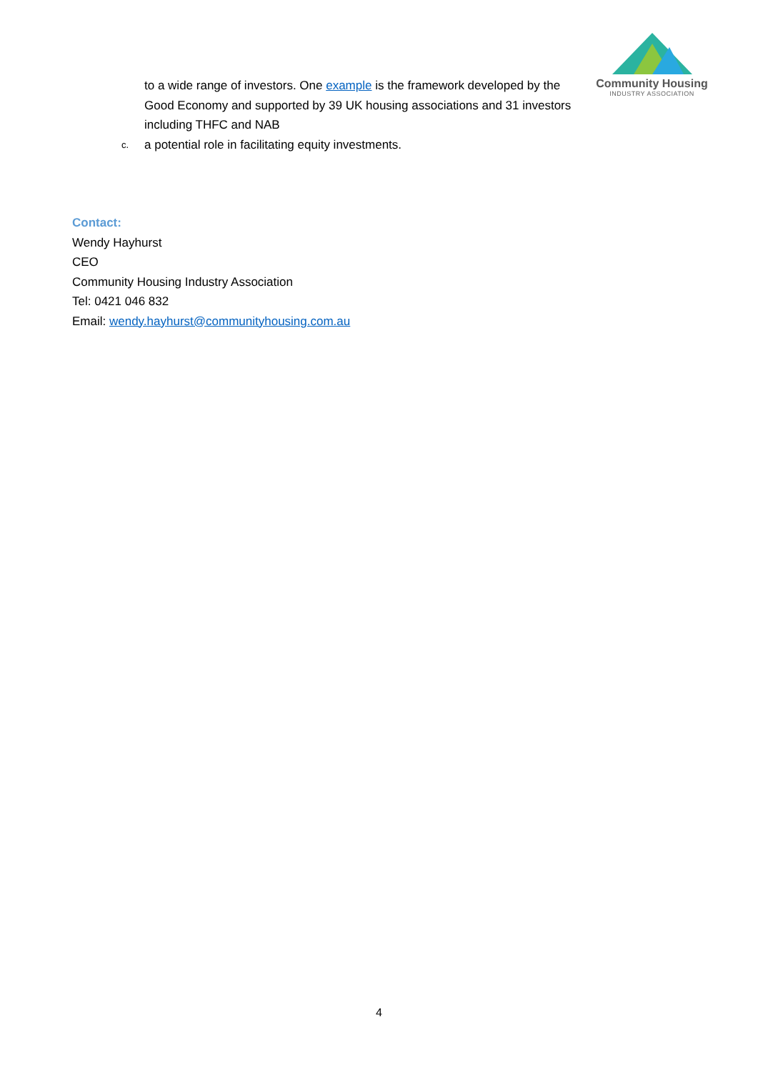Community Housing
INDUSTRY ASSOCIATION
to a wide range of investors. One example is the framework developed by the Good Economy and supported by 39 UK housing associations and 31 investors including THFC and NAB
c. a potential role in facilitating equity investments.
Contact:
Wendy Hayhurst
CEO
Community Housing Industry Association
Tel: 0421 046 832
Email: wendy.hayhurst@communityhousing.com.au
4